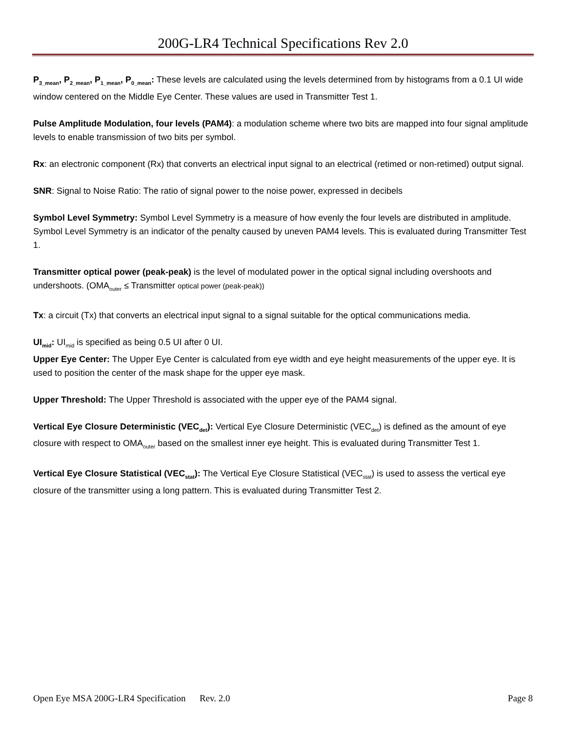200G-LR4 Technical Specifications Rev 2.0
P<sub>3_mean</sub>, P<sub>2_mean</sub>, P<sub>1_mean</sub>, P<sub>0_mean</sub>: These levels are calculated using the levels determined from by histograms from a 0.1 UI wide window centered on the Middle Eye Center. These values are used in Transmitter Test 1.
Pulse Amplitude Modulation, four levels (PAM4): a modulation scheme where two bits are mapped into four signal amplitude levels to enable transmission of two bits per symbol.
Rx: an electronic component (Rx) that converts an electrical input signal to an electrical (retimed or non-retimed) output signal.
SNR: Signal to Noise Ratio: The ratio of signal power to the noise power, expressed in decibels
Symbol Level Symmetry: Symbol Level Symmetry is a measure of how evenly the four levels are distributed in amplitude. Symbol Level Symmetry is an indicator of the penalty caused by uneven PAM4 levels. This is evaluated during Transmitter Test 1.
Transmitter optical power (peak-peak) is the level of modulated power in the optical signal including overshoots and undershoots. (OMA<sub>outer</sub> ≤ Transmitter optical power (peak-peak))
Tx: a circuit (Tx) that converts an electrical input signal to a signal suitable for the optical communications media.
UI<sub>mid</sub>: UI<sub>mid</sub> is specified as being 0.5 UI after 0 UI.
Upper Eye Center: The Upper Eye Center is calculated from eye width and eye height measurements of the upper eye. It is used to position the center of the mask shape for the upper eye mask.
Upper Threshold: The Upper Threshold is associated with the upper eye of the PAM4 signal.
Vertical Eye Closure Deterministic (VEC<sub>det</sub>): Vertical Eye Closure Deterministic (VEC<sub>det</sub>) is defined as the amount of eye closure with respect to OMA<sub>outer</sub> based on the smallest inner eye height. This is evaluated during Transmitter Test 1.
Vertical Eye Closure Statistical (VEC<sub>stat</sub>): The Vertical Eye Closure Statistical (VEC<sub>stat</sub>) is used to assess the vertical eye closure of the transmitter using a long pattern. This is evaluated during Transmitter Test 2.
Open Eye MSA 200G-LR4 Specification Rev. 2.0 Page 8